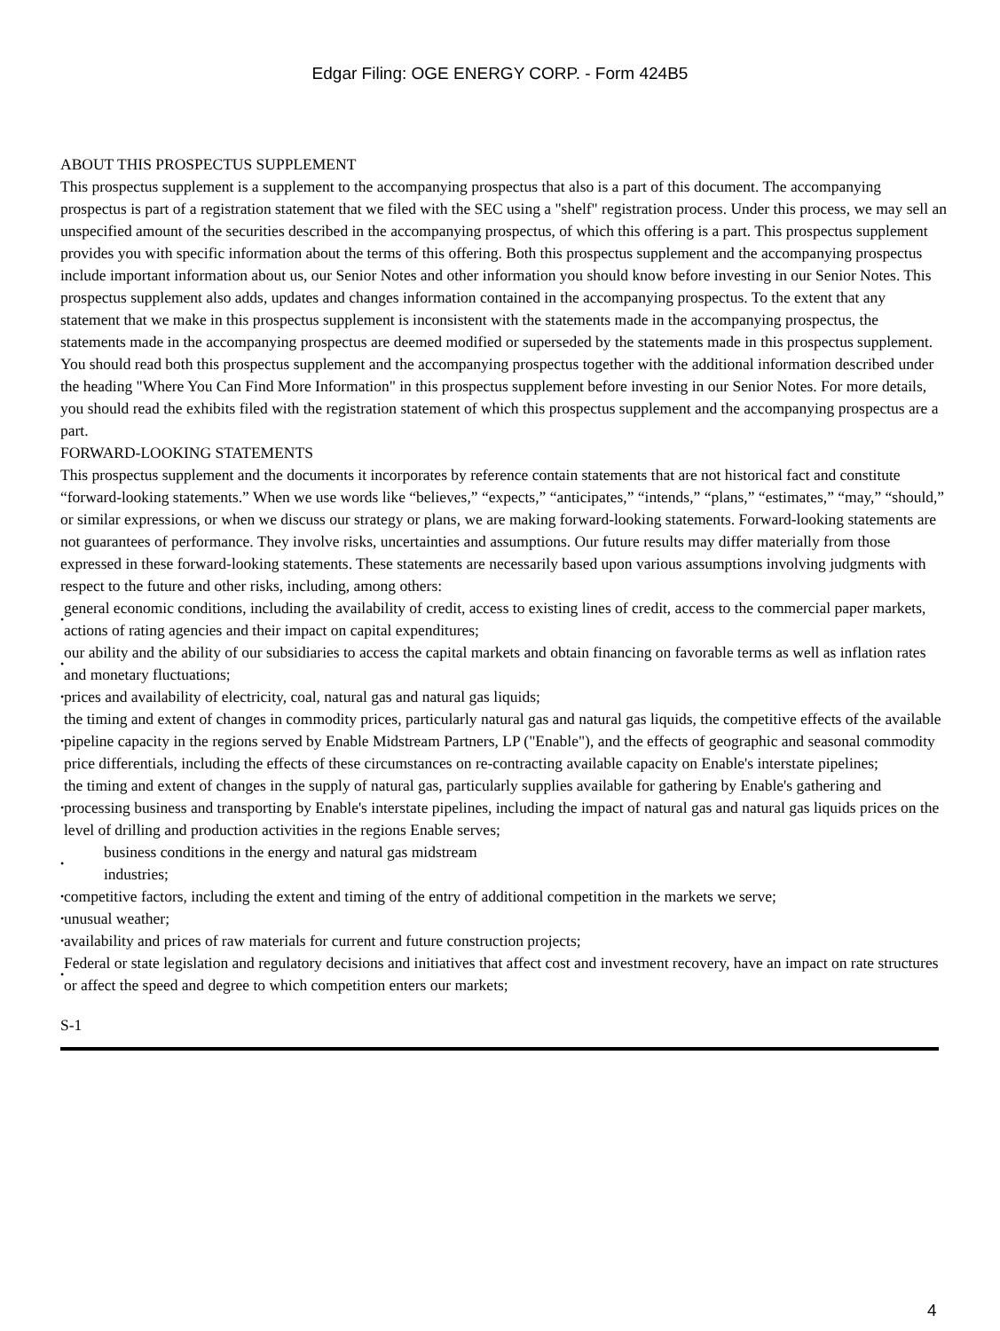Edgar Filing: OGE ENERGY CORP. - Form 424B5
ABOUT THIS PROSPECTUS SUPPLEMENT
This prospectus supplement is a supplement to the accompanying prospectus that also is a part of this document. The accompanying prospectus is part of a registration statement that we filed with the SEC using a "shelf" registration process. Under this process, we may sell an unspecified amount of the securities described in the accompanying prospectus, of which this offering is a part. This prospectus supplement provides you with specific information about the terms of this offering. Both this prospectus supplement and the accompanying prospectus include important information about us, our Senior Notes and other information you should know before investing in our Senior Notes. This prospectus supplement also adds, updates and changes information contained in the accompanying prospectus. To the extent that any statement that we make in this prospectus supplement is inconsistent with the statements made in the accompanying prospectus, the statements made in the accompanying prospectus are deemed modified or superseded by the statements made in this prospectus supplement. You should read both this prospectus supplement and the accompanying prospectus together with the additional information described under the heading "Where You Can Find More Information" in this prospectus supplement before investing in our Senior Notes. For more details, you should read the exhibits filed with the registration statement of which this prospectus supplement and the accompanying prospectus are a part.
FORWARD-LOOKING STATEMENTS
This prospectus supplement and the documents it incorporates by reference contain statements that are not historical fact and constitute “forward-looking statements.” When we use words like “believes,” “expects,” “anticipates,” “intends,” “plans,” “estimates,” “may,” “should,” or similar expressions, or when we discuss our strategy or plans, we are making forward-looking statements. Forward-looking statements are not guarantees of performance. They involve risks, uncertainties and assumptions. Our future results may differ materially from those expressed in these forward-looking statements. These statements are necessarily based upon various assumptions involving judgments with respect to the future and other risks, including, among others:
• general economic conditions, including the availability of credit, access to existing lines of credit, access to the commercial paper markets, actions of rating agencies and their impact on capital expenditures;
• our ability and the ability of our subsidiaries to access the capital markets and obtain financing on favorable terms as well as inflation rates and monetary fluctuations;
• prices and availability of electricity, coal, natural gas and natural gas liquids;
• the timing and extent of changes in commodity prices, particularly natural gas and natural gas liquids, the competitive effects of the available pipeline capacity in the regions served by Enable Midstream Partners, LP ("Enable"), and the effects of geographic and seasonal commodity price differentials, including the effects of these circumstances on re-contracting available capacity on Enable's interstate pipelines;
• the timing and extent of changes in the supply of natural gas, particularly supplies available for gathering by Enable's gathering and processing business and transporting by Enable's interstate pipelines, including the impact of natural gas and natural gas liquids prices on the level of drilling and production activities in the regions Enable serves;
• business conditions in the energy and natural gas midstream
industries;
• competitive factors, including the extent and timing of the entry of additional competition in the markets we serve;
• unusual weather;
• availability and prices of raw materials for current and future construction projects;
• Federal or state legislation and regulatory decisions and initiatives that affect cost and investment recovery, have an impact on rate structures or affect the speed and degree to which competition enters our markets;
S-1
4